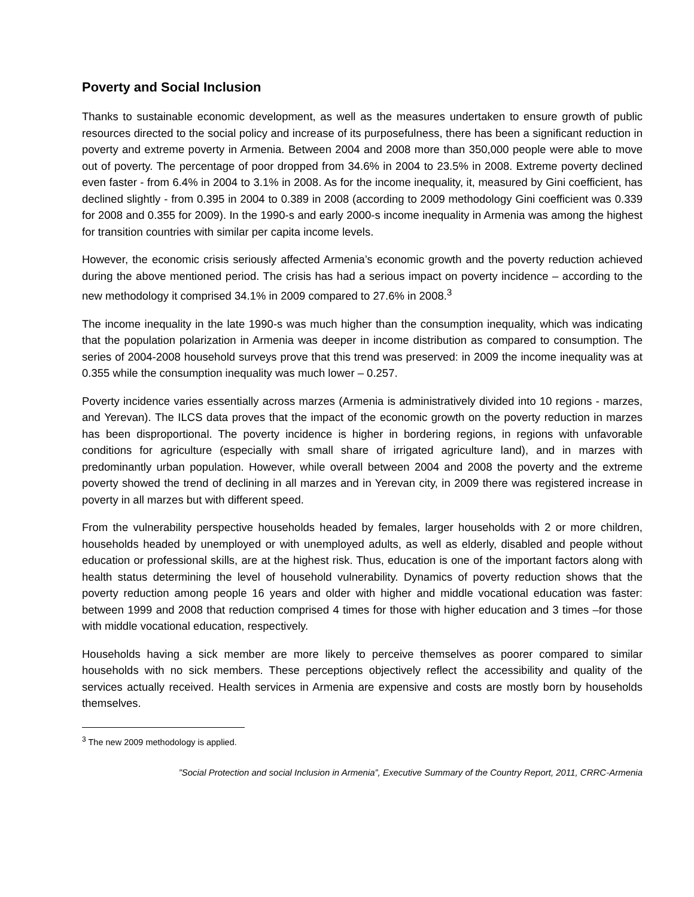Poverty and Social Inclusion
Thanks to sustainable economic development, as well as the measures undertaken to ensure growth of public resources directed to the social policy and increase of its purposefulness, there has been a significant reduction in poverty and extreme poverty in Armenia. Between 2004 and 2008 more than 350,000 people were able to move out of poverty. The percentage of poor dropped from 34.6% in 2004 to 23.5% in 2008. Extreme poverty declined even faster - from 6.4% in 2004 to 3.1% in 2008. As for the income inequality, it, measured by Gini coefficient, has declined slightly - from 0.395 in 2004 to 0.389 in 2008 (according to 2009 methodology Gini coefficient was 0.339 for 2008 and 0.355 for 2009). In the 1990-s and early 2000-s income inequality in Armenia was among the highest for transition countries with similar per capita income levels.
However, the economic crisis seriously affected Armenia’s economic growth and the poverty reduction achieved during the above mentioned period. The crisis has had a serious impact on poverty incidence – according to the new methodology it comprised 34.1% in 2009 compared to 27.6% in 2008.<sup>3</sup>
The income inequality in the late 1990-s was much higher than the consumption inequality, which was indicating that the population polarization in Armenia was deeper in income distribution as compared to consumption. The series of 2004-2008 household surveys prove that this trend was preserved: in 2009 the income inequality was at 0.355 while the consumption inequality was much lower – 0.257.
Poverty incidence varies essentially across marzes (Armenia is administratively divided into 10 regions - marzes, and Yerevan). The ILCS data proves that the impact of the economic growth on the poverty reduction in marzes has been disproportional. The poverty incidence is higher in bordering regions, in regions with unfavorable conditions for agriculture (especially with small share of irrigated agriculture land), and in marzes with predominantly urban population. However, while overall between 2004 and 2008 the poverty and the extreme poverty showed the trend of declining in all marzes and in Yerevan city, in 2009 there was registered increase in poverty in all marzes but with different speed.
From the vulnerability perspective households headed by females, larger households with 2 or more children, households headed by unemployed or with unemployed adults, as well as elderly, disabled and people without education or professional skills, are at the highest risk. Thus, education is one of the important factors along with health status determining the level of household vulnerability. Dynamics of poverty reduction shows that the poverty reduction among people 16 years and older with higher and middle vocational education was faster: between 1999 and 2008 that reduction comprised 4 times for those with higher education and 3 times –for those with middle vocational education, respectively.
Households having a sick member are more likely to perceive themselves as poorer compared to similar households with no sick members. These perceptions objectively reflect the accessibility and quality of the services actually received. Health services in Armenia are expensive and costs are mostly born by households themselves.
<sup>3</sup> The new 2009 methodology is applied.
”Social Protection and social Inclusion in Armenia”, Executive Summary of the Country Report, 2011, CRRC-Armenia